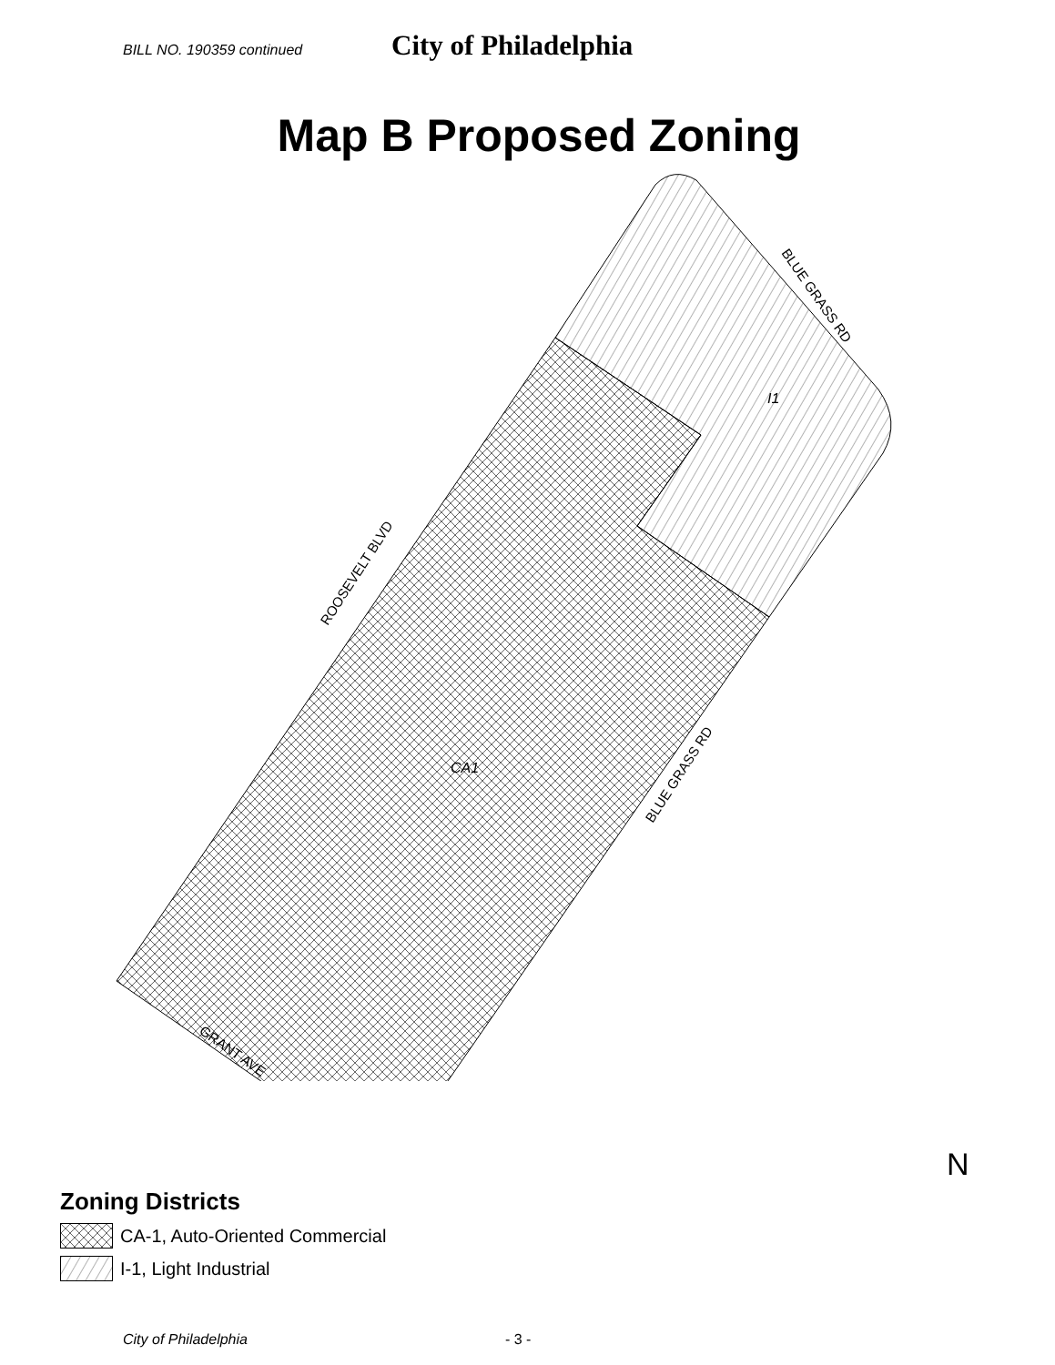BILL NO. 190359 continued City of Philadelphia
Map B Proposed Zoning
I1
CA1
ROOSEVELT BLVD
BLUE GRASS RD
BLUE GRASS RD
GRANT AVE
N
Zoning Districts
CA-1, Auto-Oriented Commercial
I-1, Light Industrial
City of Philadelphia - 3 -